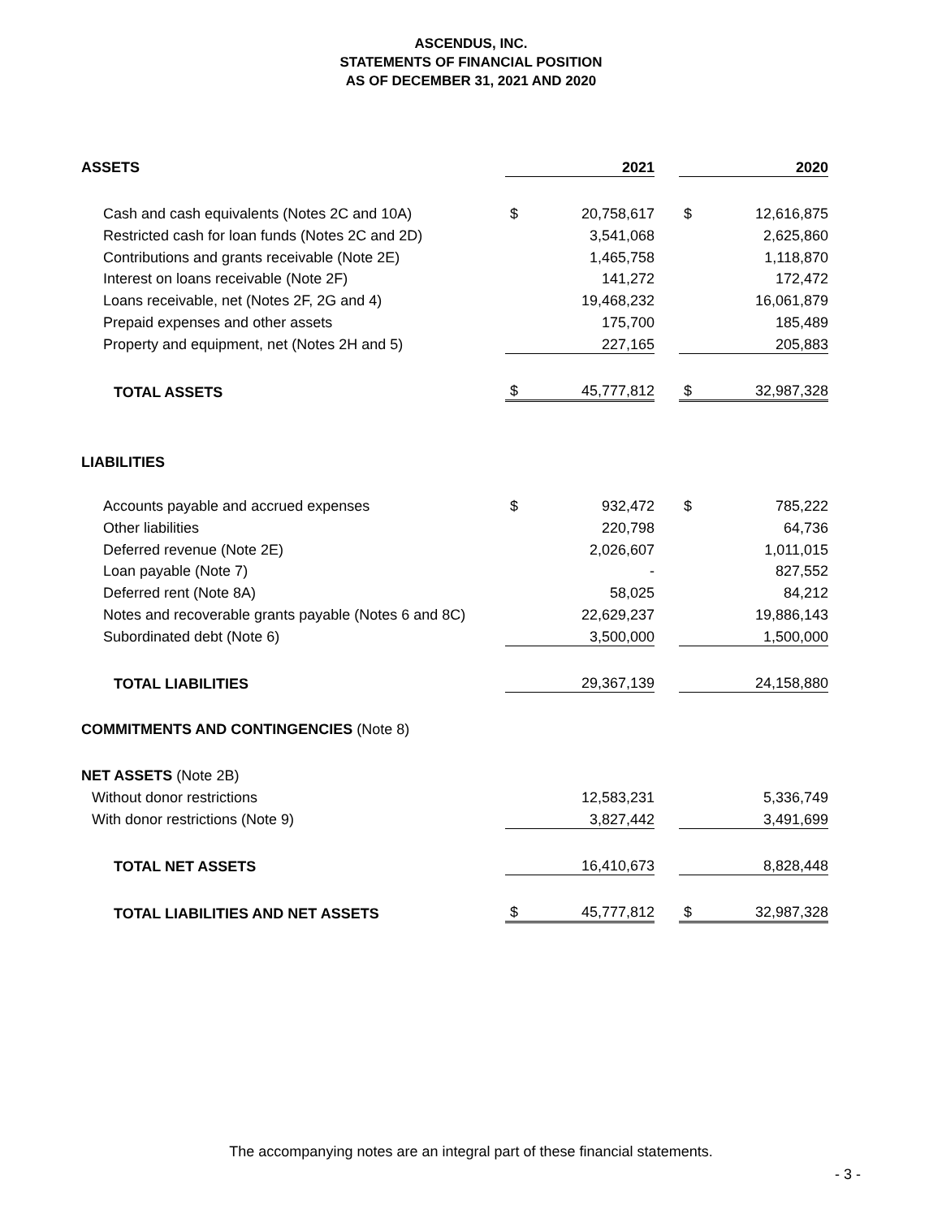ASCENDUS, INC.
STATEMENTS OF FINANCIAL POSITION
AS OF DECEMBER 31, 2021 AND 2020
| ASSETS | | 2021 | | | 2020 |
| --- | --- | --- | --- | --- | --- |
| Cash and cash equivalents (Notes 2C and 10A) | $ | 20,758,617 | | $ | 12,616,875 |
| Restricted cash for loan funds (Notes 2C and 2D) | | 3,541,068 | | | 2,625,860 |
| Contributions and grants receivable (Note 2E) | | 1,465,758 | | | 1,118,870 |
| Interest on loans receivable (Note 2F) | | 141,272 | | | 172,472 |
| Loans receivable, net (Notes 2F, 2G and 4) | | 19,468,232 | | | 16,061,879 |
| Prepaid expenses and other assets | | 175,700 | | | 185,489 |
| Property and equipment, net (Notes 2H and 5) | | 227,165 | | | 205,883 |
| TOTAL ASSETS | $ | 45,777,812 | | $ | 32,987,328 |
| LIABILITIES | | | | | |
| Accounts payable and accrued expenses | $ | 932,472 | | $ | 785,222 |
| Other liabilities | | 220,798 | | | 64,736 |
| Deferred revenue (Note 2E) | | 2,026,607 | | | 1,011,015 |
| Loan payable (Note 7) | | - | | | 827,552 |
| Deferred rent (Note 8A) | | 58,025 | | | 84,212 |
| Notes and recoverable grants payable (Notes 6 and 8C) | | 22,629,237 | | | 19,886,143 |
| Subordinated debt (Note 6) | | 3,500,000 | | | 1,500,000 |
| TOTAL LIABILITIES | | 29,367,139 | | | 24,158,880 |
| COMMITMENTS AND CONTINGENCIES (Note 8) | | | | | |
| NET ASSETS (Note 2B) | | | | | |
| Without donor restrictions | | 12,583,231 | | | 5,336,749 |
| With donor restrictions (Note 9) | | 3,827,442 | | | 3,491,699 |
| TOTAL NET ASSETS | | 16,410,673 | | | 8,828,448 |
| TOTAL LIABILITIES AND NET ASSETS | $ | 45,777,812 | | $ | 32,987,328 |
The accompanying notes are an integral part of these financial statements.
- 3 -